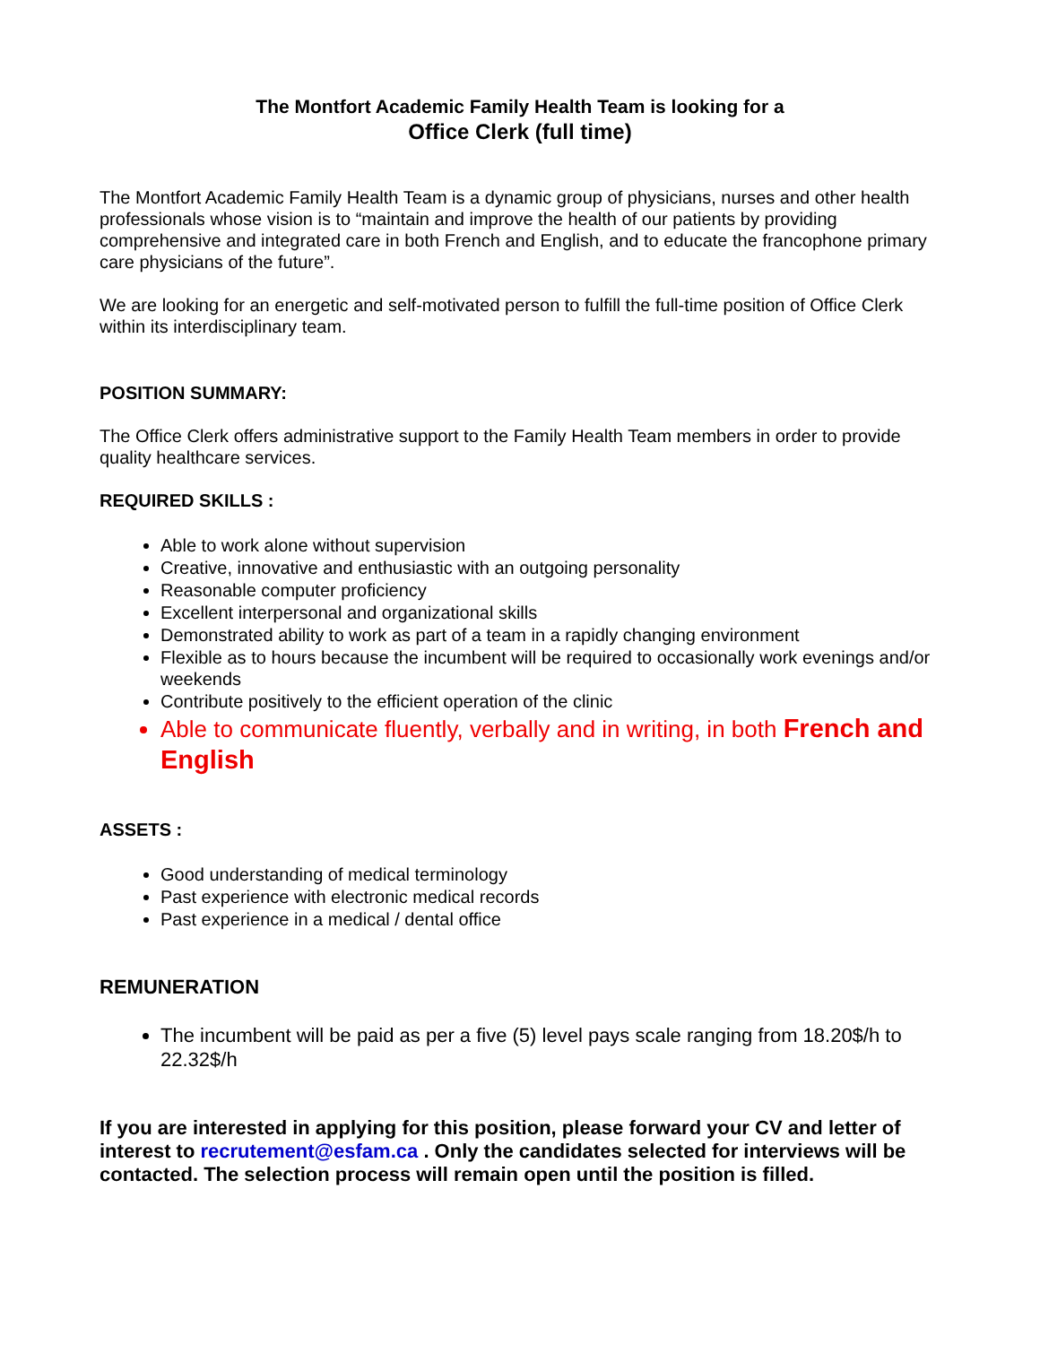The Montfort Academic Family Health Team is looking for a
Office Clerk (full time)
The Montfort Academic Family Health Team is a dynamic group of physicians, nurses and other health professionals whose vision is to “maintain and improve the health of our patients by providing comprehensive and integrated care in both French and English, and to educate the francophone primary care physicians of the future”.
We are looking for an energetic and self-motivated person to fulfill the full-time position of Office Clerk within its interdisciplinary team.
POSITION SUMMARY:
The Office Clerk offers administrative support to the Family Health Team members in order to provide quality healthcare services.
REQUIRED SKILLS :
Able to work alone without supervision
Creative, innovative and enthusiastic with an outgoing personality
Reasonable computer proficiency
Excellent interpersonal and organizational skills
Demonstrated ability to work as part of a team in a rapidly changing environment
Flexible as to hours because the incumbent will be required to occasionally work evenings and/or weekends
Contribute positively to the efficient operation of the clinic
Able to communicate fluently, verbally and in writing, in both French and English
ASSETS :
Good understanding of medical terminology
Past experience with electronic medical records
Past experience in a medical / dental office
REMUNERATION
The incumbent will be paid as per a five (5) level pays scale ranging from 18.20$/h to 22.32$/h
If you are interested in applying for this position, please forward your CV and letter of interest to recrutement@esfam.ca . Only the candidates selected for interviews will be contacted. The selection process will remain open until the position is filled.